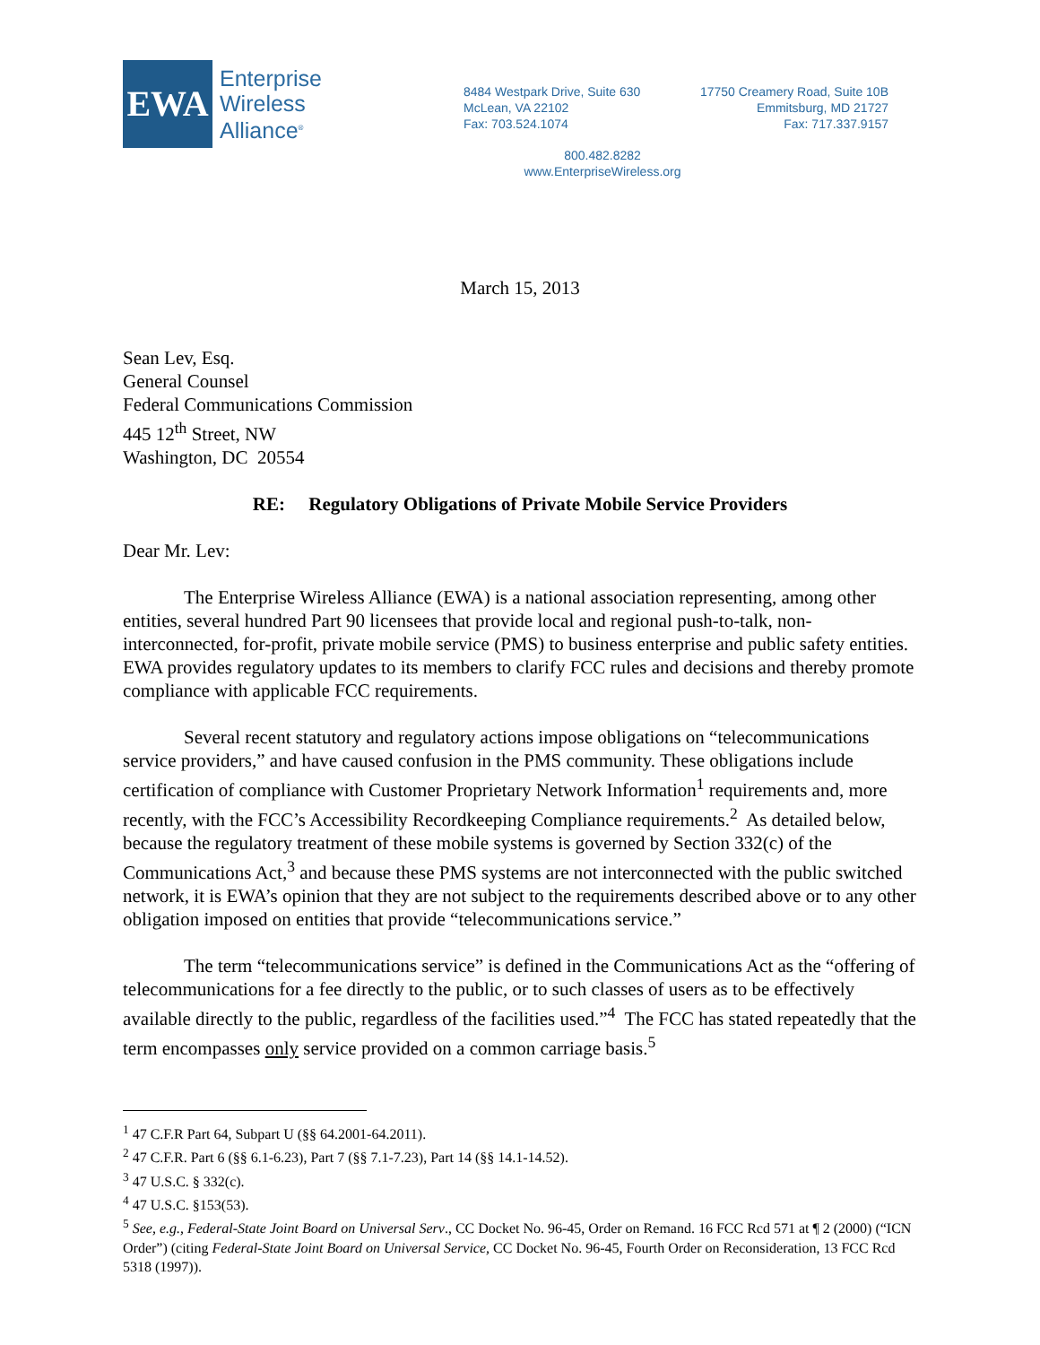EWA
Enterprise
Wireless
Alliance<sup>®</sup>
8484 Westpark Drive, Suite 630
McLean, VA 22102
Fax: 703.524.1074
17750 Creamery Road, Suite 10B
Emmitsburg, MD 21727
Fax: 717.337.9157
800.482.8282
www.EnterpriseWireless.org
March 15, 2013
Sean Lev, Esq.
General Counsel
Federal Communications Commission
445 12<sup>th</sup> Street, NW
Washington, DC 20554
RE: Regulatory Obligations of Private Mobile Service Providers
Dear Mr. Lev:
The Enterprise Wireless Alliance (EWA) is a national association representing, among other entities, several hundred Part 90 licensees that provide local and regional push-to-talk, non-interconnected, for-profit, private mobile service (PMS) to business enterprise and public safety entities. EWA provides regulatory updates to its members to clarify FCC rules and decisions and thereby promote compliance with applicable FCC requirements.
Several recent statutory and regulatory actions impose obligations on “telecommunications service providers,” and have caused confusion in the PMS community. These obligations include certification of compliance with Customer Proprietary Network Information<sup>1</sup> requirements and, more recently, with the FCC’s Accessibility Recordkeeping Compliance requirements.<sup>2</sup> As detailed below, because the regulatory treatment of these mobile systems is governed by Section 332(c) of the Communications Act,<sup>3</sup> and because these PMS systems are not interconnected with the public switched network, it is EWA’s opinion that they are not subject to the requirements described above or to any other obligation imposed on entities that provide “telecommunications service.”
The term “telecommunications service” is defined in the Communications Act as the “offering of telecommunications for a fee directly to the public, or to such classes of users as to be effectively available directly to the public, regardless of the facilities used.”<sup>4</sup> The FCC has stated repeatedly that the term encompasses only service provided on a common carriage basis.<sup>5</sup>
<sup>1</sup> 47 C.F.R Part 64, Subpart U (§§ 64.2001-64.2011).
<sup>2</sup> 47 C.F.R. Part 6 (§§ 6.1-6.23), Part 7 (§§ 7.1-7.23), Part 14 (§§ 14.1-14.52).
<sup>3</sup> 47 U.S.C. § 332(c).
<sup>4</sup> 47 U.S.C. §153(53).
<sup>5</sup> See, e.g., Federal-State Joint Board on Universal Serv., CC Docket No. 96-45, Order on Remand. 16 FCC Rcd 571 at ¶ 2 (2000) (“ICN Order”) (citing Federal-State Joint Board on Universal Service, CC Docket No. 96-45, Fourth Order on Reconsideration, 13 FCC Rcd 5318 (1997)).